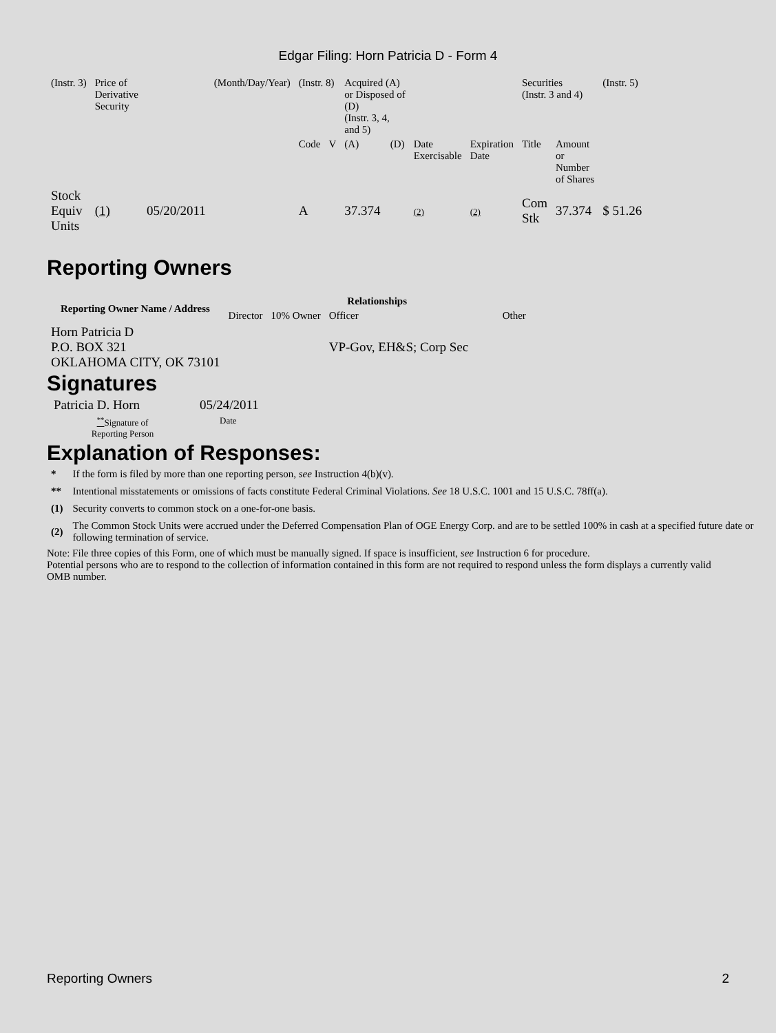Edgar Filing: Horn Patricia D - Form 4
| (Instr. 3) | Price of Derivative Security | | (Month/Day/Year) | (Instr. 8) | | Acquired (A) or Disposed of (D) (Instr. 3, 4, and 5) | | | | Securities (Instr. 3 and 4) | | (Instr. 5) |
| | | | | Code | V | (A) | (D) | Date Exercisable | Expiration Date | Title | Amount or Number of Shares | |
| Stock Equiv Units | (1) | 05/20/2011 | | A | | 37.374 | | (2) | (2) | Com Stk | 37.374 | $ 51.26 |
Reporting Owners
| Reporting Owner Name / Address | Relationships | | | |
| --- | --- | --- | --- | --- |
| | Director | 10% Owner | Officer | Other |
| Horn Patricia D P.O. BOX 321 OKLAHOMA CITY, OK 73101 | | | VP-Gov, EH&S; Corp Sec | |
Signatures
| Patricia D. Horn | 05/24/2011 |
| <sup>**</sup> Signature of Reporting Person | Date |
Explanation of Responses:
| * | If the form is filed by more than one reporting person, see Instruction 4(b)(v). |
| ** | Intentional misstatements or omissions of facts constitute Federal Criminal Violations. See 18 U.S.C. 1001 and 15 U.S.C. 78ff(a). |
| (1) | Security converts to common stock on a one-for-one basis. |
| (2) | The Common Stock Units were accrued under the Deferred Compensation Plan of OGE Energy Corp. and are to be settled 100% in cash at a specified future date or following termination of service. |
Note: File three copies of this Form, one of which must be manually signed. If space is insufficient, see Instruction 6 for procedure.
Potential persons who are to respond to the collection of information contained in this form are not required to respond unless the form displays a currently valid OMB number.
Reporting Owners 2